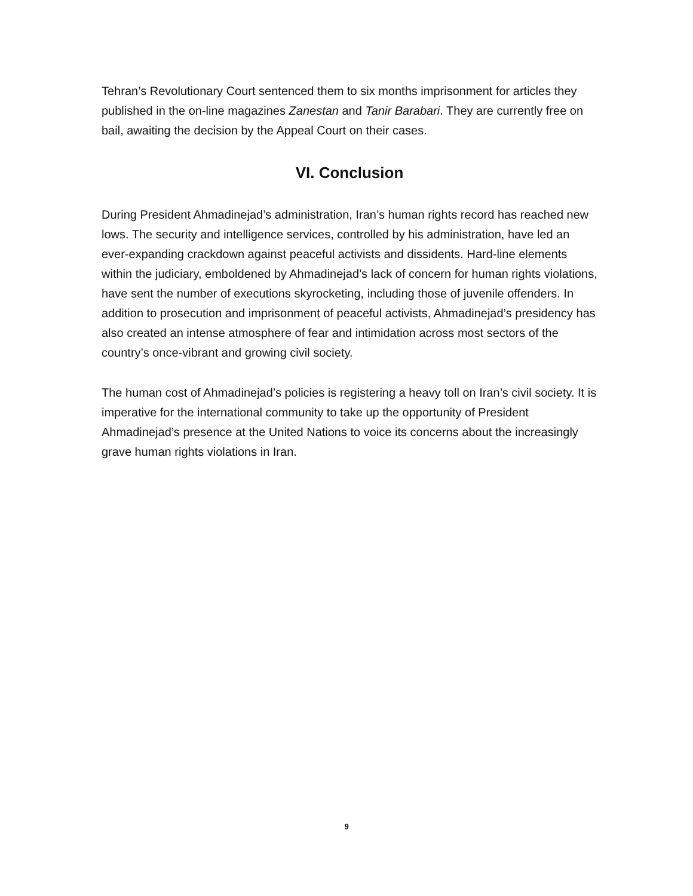Tehran’s Revolutionary Court sentenced them to six months imprisonment for articles they published in the on-line magazines Zanestan and Tanir Barabari. They are currently free on bail, awaiting the decision by the Appeal Court on their cases.
VI. Conclusion
During President Ahmadinejad’s administration, Iran’s human rights record has reached new lows. The security and intelligence services, controlled by his administration, have led an ever-expanding crackdown against peaceful activists and dissidents. Hard-line elements within the judiciary, emboldened by Ahmadinejad’s lack of concern for human rights violations, have sent the number of executions skyrocketing, including those of juvenile offenders. In addition to prosecution and imprisonment of peaceful activists, Ahmadinejad’s presidency has also created an intense atmosphere of fear and intimidation across most sectors of the country’s once-vibrant and growing civil society.
The human cost of Ahmadinejad’s policies is registering a heavy toll on Iran’s civil society. It is imperative for the international community to take up the opportunity of President Ahmadinejad’s presence at the United Nations to voice its concerns about the increasingly grave human rights violations in Iran.
9